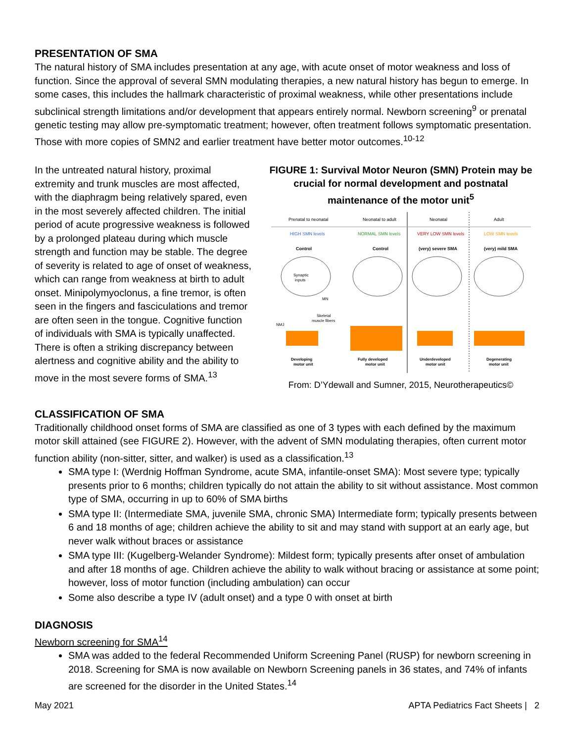PRESENTATION OF SMA
The natural history of SMA includes presentation at any age, with acute onset of motor weakness and loss of function. Since the approval of several SMN modulating therapies, a new natural history has begun to emerge. In some cases, this includes the hallmark characteristic of proximal weakness, while other presentations include subclinical strength limitations and/or development that appears entirely normal. Newborn screening<sup>9</sup> or prenatal genetic testing may allow pre-symptomatic treatment; however, often treatment follows symptomatic presentation. Those with more copies of SMN2 and earlier treatment have better motor outcomes.<sup>10-12</sup>
In the untreated natural history, proximal extremity and trunk muscles are most affected, with the diaphragm being relatively spared, even in the most severely affected children. The initial period of acute progressive weakness is followed by a prolonged plateau during which muscle strength and function may be stable. The degree of severity is related to age of onset of weakness, which can range from weakness at birth to adult onset. Minipolymyoclonus, a fine tremor, is often seen in the fingers and fasciculations and tremor are often seen in the tongue. Cognitive function of individuals with SMA is typically unaffected. There is often a striking discrepancy between alertness and cognitive ability and the ability to move in the most severe forms of SMA.<sup>13</sup>
FIGURE 1: Survival Motor Neuron (SMN) Protein may be crucial for normal development and postnatal maintenance of the motor unit<sup>5</sup>
Prenatal to neonatal
Neonatal to adult
Neonatal
Adult
HIGH SMN levels
NORMAL SMN levels
VERY LOW SMN levels
LOW SMN levels
Control
Control
(very) severe SMA
(very) mild SMA
Developing
motor unit
Fully developed
motor unit
Underdeveloped
motor unit
Degenerating
motor unit
Synaptic
inputs
MN
Skeletal
muscle fibers
NMJ
From: D’Ydewall and Sumner, 2015, Neurotherapeutics©
CLASSIFICATION OF SMA
Traditionally childhood onset forms of SMA are classified as one of 3 types with each defined by the maximum motor skill attained (see FIGURE 2). However, with the advent of SMN modulating therapies, often current motor function ability (non-sitter, sitter, and walker) is used as a classification.<sup>13</sup>
SMA type I: (Werdnig Hoffman Syndrome, acute SMA, infantile-onset SMA): Most severe type; typically presents prior to 6 months; children typically do not attain the ability to sit without assistance. Most common type of SMA, occurring in up to 60% of SMA births
SMA type II: (Intermediate SMA, juvenile SMA, chronic SMA) Intermediate form; typically presents between 6 and 18 months of age; children achieve the ability to sit and may stand with support at an early age, but never walk without braces or assistance
SMA type III: (Kugelberg-Welander Syndrome): Mildest form; typically presents after onset of ambulation and after 18 months of age. Children achieve the ability to walk without bracing or assistance at some point; however, loss of motor function (including ambulation) can occur
Some also describe a type IV (adult onset) and a type 0 with onset at birth
DIAGNOSIS
Newborn screening for SMA<sup>14</sup>
SMA was added to the federal Recommended Uniform Screening Panel (RUSP) for newborn screening in 2018. Screening for SMA is now available on Newborn Screening panels in 36 states, and 74% of infants are screened for the disorder in the United States.<sup>14</sup>
May 2021 APTA Pediatrics Fact Sheets | 2